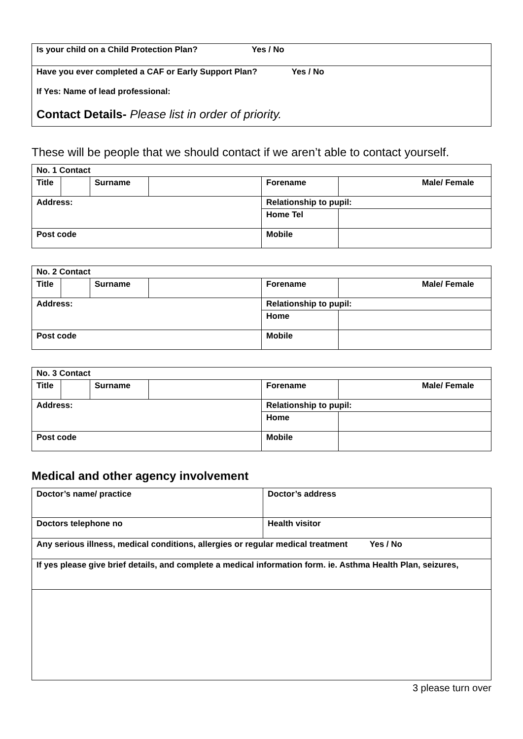Is your child on a Child Protection Plan? Yes / No
Have you ever completed a CAF or Early Support Plan? Yes / No
If Yes: Name of lead professional:
Contact Details- Please list in order of priority.
These will be people that we should contact if we aren’t able to contact yourself.
| No. 1 Contact | | | | | |
| Title | | Surname | | Forename | Male/ Female |
| Address: | | | | Relationship to pupil: | |
| | | | | Home Tel | |
| Post code | | | | Mobile | |
| No. 2 Contact | | | | | |
| Title | | Surname | | Forename | Male/ Female |
| Address: | | | | Relationship to pupil: | |
| | | | | Home | |
| Post code | | | | Mobile | |
| No. 3 Contact | | | | | |
| Title | | Surname | | Forename | Male/ Female |
| Address: | | | | Relationship to pupil: | |
| | | | | Home | |
| Post code | | | | Mobile | |
Medical and other agency involvement
| Doctor’s name/ practice | Doctor’s address |
| Doctors telephone no | Health visitor |
| Any serious illness, medical conditions, allergies or regular medical treatment Yes / No | |
| If yes please give brief details, and complete a medical information form. ie. Asthma Health Plan, seizures, | |
3 please turn over